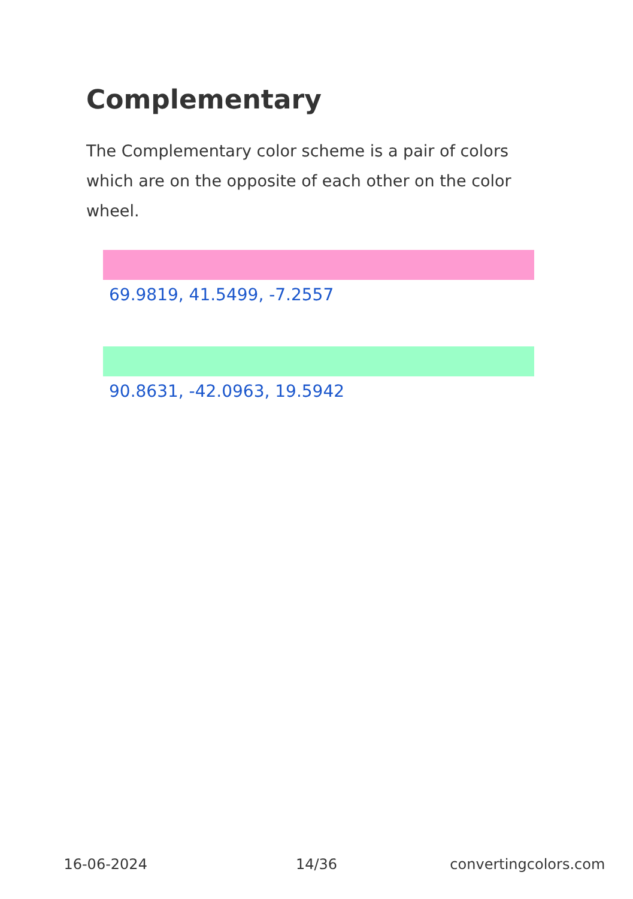Complementary
The Complementary color scheme is a pair of colors which are on the opposite of each other on the color wheel.
69.9819, 41.5499, -7.2557
90.8631, -42.0963, 19.5942
16-06-2024 14/36 convertingcolors.com